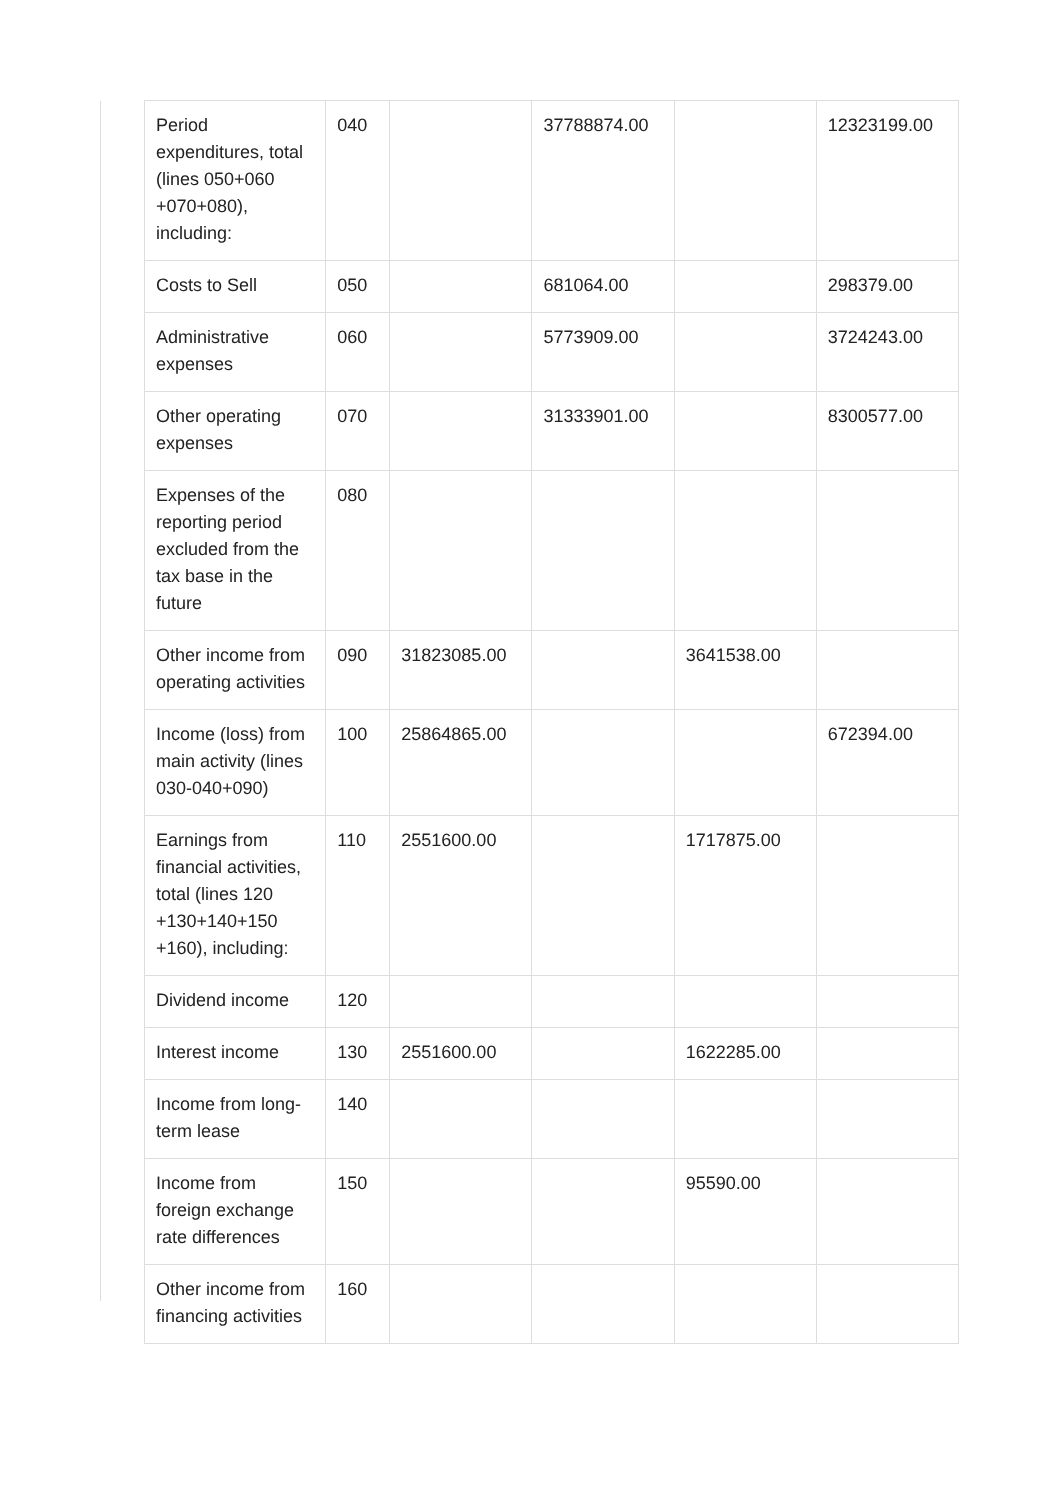| Period expenditures, total (lines 050+060 +070+080), including: | 040 | | 37788874.00 | | 12323199.00 |
| Costs to Sell | 050 | | 681064.00 | | 298379.00 |
| Administrative expenses | 060 | | 5773909.00 | | 3724243.00 |
| Other operating expenses | 070 | | 31333901.00 | | 8300577.00 |
| Expenses of the reporting period excluded from the tax base in the future | 080 | | | | |
| Other income from operating activities | 090 | 31823085.00 | | 3641538.00 | |
| Income (loss) from main activity (lines 030-040+090) | 100 | 25864865.00 | | | 672394.00 |
| Earnings from financial activities, total (lines 120 +130+140+150 +160), including: | 110 | 2551600.00 | | 1717875.00 | |
| Dividend income | 120 | | | | |
| Interest income | 130 | 2551600.00 | | 1622285.00 | |
| Income from long-term lease | 140 | | | | |
| Income from foreign exchange rate differences | 150 | | | 95590.00 | |
| Other income from financing activities | 160 | | | | |